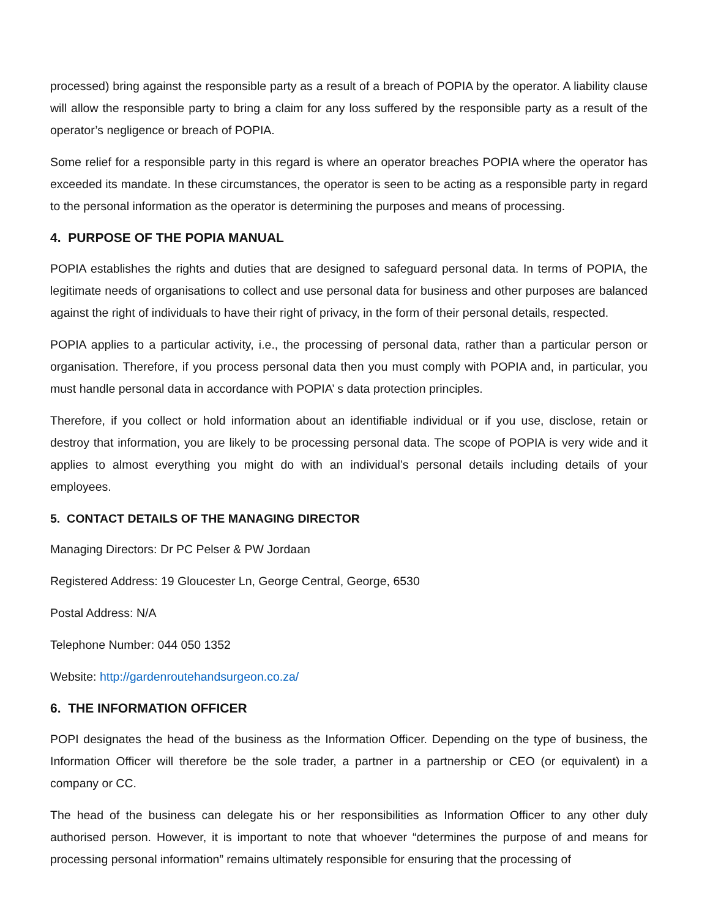processed) bring against the responsible party as a result of a breach of POPIA by the operator. A liability clause will allow the responsible party to bring a claim for any loss suffered by the responsible party as a result of the operator’s negligence or breach of POPIA.
Some relief for a responsible party in this regard is where an operator breaches POPIA where the operator has exceeded its mandate. In these circumstances, the operator is seen to be acting as a responsible party in regard to the personal information as the operator is determining the purposes and means of processing.
4. PURPOSE OF THE POPIA MANUAL
POPIA establishes the rights and duties that are designed to safeguard personal data. In terms of POPIA, the legitimate needs of organisations to collect and use personal data for business and other purposes are balanced against the right of individuals to have their right of privacy, in the form of their personal details, respected.
POPIA applies to a particular activity, i.e., the processing of personal data, rather than a particular person or organisation. Therefore, if you process personal data then you must comply with POPIA and, in particular, you must handle personal data in accordance with POPIA’ s data protection principles.
Therefore, if you collect or hold information about an identifiable individual or if you use, disclose, retain or destroy that information, you are likely to be processing personal data. The scope of POPIA is very wide and it applies to almost everything you might do with an individual’s personal details including details of your employees.
5. CONTACT DETAILS OF THE MANAGING DIRECTOR
Managing Directors: Dr PC Pelser & PW Jordaan
Registered Address: 19 Gloucester Ln, George Central, George, 6530
Postal Address: N/A
Telephone Number: 044 050 1352
Website: http://gardenroutehandsurgeon.co.za/
6. THE INFORMATION OFFICER
POPI designates the head of the business as the Information Officer. Depending on the type of business, the Information Officer will therefore be the sole trader, a partner in a partnership or CEO (or equivalent) in a company or CC.
The head of the business can delegate his or her responsibilities as Information Officer to any other duly authorised person. However, it is important to note that whoever “determines the purpose of and means for processing personal information” remains ultimately responsible for ensuring that the processing of